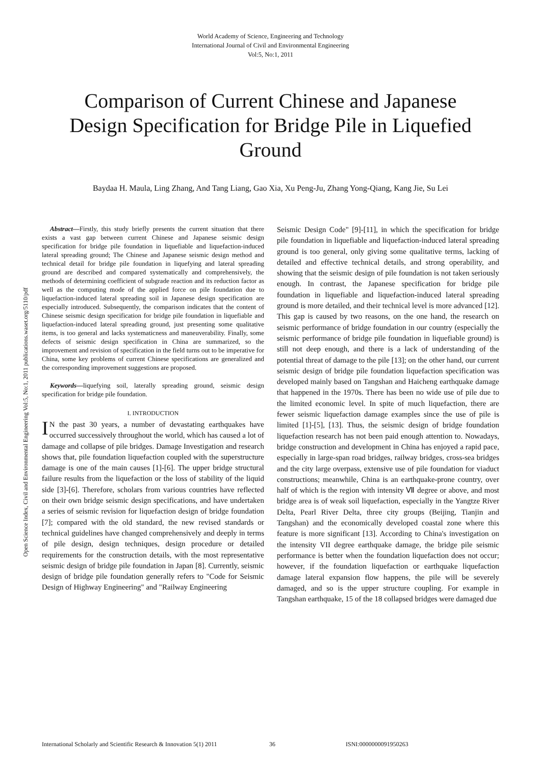World Academy of Science, Engineering and Technology
International Journal of Civil and Environmental Engineering
Vol:5, No:1, 2011
Comparison of Current Chinese and Japanese Design Specification for Bridge Pile in Liquefied Ground
Baydaa H. Maula, Ling Zhang, And Tang Liang, Gao Xia, Xu Peng-Ju, Zhang Yong-Qiang, Kang Jie, Su Lei
Open Science Index, Civil and Environmental Engineering Vol:5, No:1, 2011 publications.waset.org/5110/pdf
Abstract—Firstly, this study briefly presents the current situation that there exists a vast gap between current Chinese and Japanese seismic design specification for bridge pile foundation in liquefiable and liquefaction-induced lateral spreading ground; The Chinese and Japanese seismic design method and technical detail for bridge pile foundation in liquefying and lateral spreading ground are described and compared systematically and comprehensively, the methods of determining coefficient of subgrade reaction and its reduction factor as well as the computing mode of the applied force on pile foundation due to liquefaction-induced lateral spreading soil in Japanese design specification are especially introduced. Subsequently, the comparison indicates that the content of Chinese seismic design specification for bridge pile foundation in liquefiable and liquefaction-induced lateral spreading ground, just presenting some qualitative items, is too general and lacks systematicness and maneuverability. Finally, some defects of seismic design specification in China are summarized, so the improvement and revision of specification in the field turns out to be imperative for China, some key problems of current Chinese specifications are generalized and the corresponding improvement suggestions are proposed.
Keywords—liquefying soil, laterally spreading ground, seismic design specification for bridge pile foundation.
I. INTRODUCTION
IN the past 30 years, a number of devastating earthquakes have occurred successively throughout the world, which has caused a lot of damage and collapse of pile bridges. Damage Investigation and research shows that, pile foundation liquefaction coupled with the superstructure damage is one of the main causes [1]-[6]. The upper bridge structural failure results from the liquefaction or the loss of stability of the liquid side [3]-[6]. Therefore, scholars from various countries have reflected on their own bridge seismic design specifications, and have undertaken a series of seismic revision for liquefaction design of bridge foundation [7]; compared with the old standard, the new revised standards or technical guidelines have changed comprehensively and deeply in terms of pile design, design techniques, design procedure or detailed requirements for the construction details, with the most representative seismic design of bridge pile foundation in Japan [8]. Currently, seismic design of bridge pile foundation generally refers to "Code for Seismic Design of Highway Engineering" and "Railway Engineering
Seismic Design Code" [9]-[11], in which the specification for bridge pile foundation in liquefiable and liquefaction-induced lateral spreading ground is too general, only giving some qualitative terms, lacking of detailed and effective technical details, and strong operability, and showing that the seismic design of pile foundation is not taken seriously enough. In contrast, the Japanese specification for bridge pile foundation in liquefiable and liquefaction-induced lateral spreading ground is more detailed, and their technical level is more advanced [12]. This gap is caused by two reasons, on the one hand, the research on seismic performance of bridge foundation in our country (especially the seismic performance of bridge pile foundation in liquefiable ground) is still not deep enough, and there is a lack of understanding of the potential threat of damage to the pile [13]; on the other hand, our current seismic design of bridge pile foundation liquefaction specification was developed mainly based on Tangshan and Haicheng earthquake damage that happened in the 1970s. There has been no wide use of pile due to the limited economic level. In spite of much liquefaction, there are fewer seismic liquefaction damage examples since the use of pile is limited [1]-[5], [13]. Thus, the seismic design of bridge foundation liquefaction research has not been paid enough attention to. Nowadays, bridge construction and development in China has enjoyed a rapid pace, especially in large-span road bridges, railway bridges, cross-sea bridges and the city large overpass, extensive use of pile foundation for viaduct constructions; meanwhile, China is an earthquake-prone country, over half of which is the region with intensity Ⅶ degree or above, and most bridge area is of weak soil liquefaction, especially in the Yangtze River Delta, Pearl River Delta, three city groups (Beijing, Tianjin and Tangshan) and the economically developed coastal zone where this feature is more significant [13]. According to China's investigation on the intensity VII degree earthquake damage, the bridge pile seismic performance is better when the foundation liquefaction does not occur; however, if the foundation liquefaction or earthquake liquefaction damage lateral expansion flow happens, the pile will be severely damaged, and so is the upper structure coupling. For example in Tangshan earthquake, 15 of the 18 collapsed bridges were damaged due
International Scholarly and Scientific Research & Innovation 5(1) 2011 36 ISNI:0000000091950263